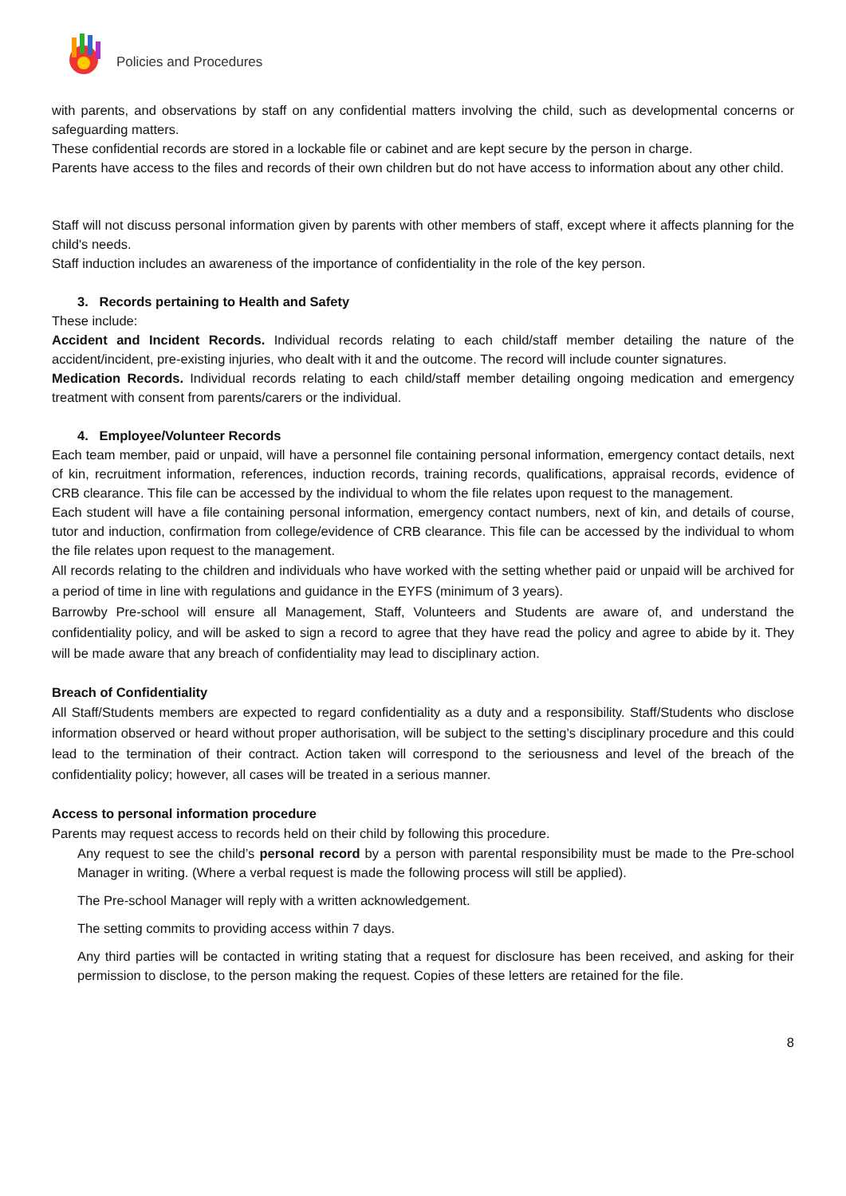Policies and Procedures
with parents, and observations by staff on any confidential matters involving the child, such as developmental concerns or safeguarding matters.
These confidential records are stored in a lockable file or cabinet and are kept secure by the person in charge.
Parents have access to the files and records of their own children but do not have access to information about any other child.
Staff will not discuss personal information given by parents with other members of staff, except where it affects planning for the child's needs.
Staff induction includes an awareness of the importance of confidentiality in the role of the key person.
3. Records pertaining to Health and Safety
These include:
Accident and Incident Records. Individual records relating to each child/staff member detailing the nature of the accident/incident, pre-existing injuries, who dealt with it and the outcome. The record will include counter signatures.
Medication Records. Individual records relating to each child/staff member detailing ongoing medication and emergency treatment with consent from parents/carers or the individual.
4. Employee/Volunteer Records
Each team member, paid or unpaid, will have a personnel file containing personal information, emergency contact details, next of kin, recruitment information, references, induction records, training records, qualifications, appraisal records, evidence of CRB clearance. This file can be accessed by the individual to whom the file relates upon request to the management.
Each student will have a file containing personal information, emergency contact numbers, next of kin, and details of course, tutor and induction, confirmation from college/evidence of CRB clearance. This file can be accessed by the individual to whom the file relates upon request to the management.
All records relating to the children and individuals who have worked with the setting whether paid or unpaid will be archived for a period of time in line with regulations and guidance in the EYFS (minimum of 3 years).
Barrowby Pre-school will ensure all Management, Staff, Volunteers and Students are aware of, and understand the confidentiality policy, and will be asked to sign a record to agree that they have read the policy and agree to abide by it. They will be made aware that any breach of confidentiality may lead to disciplinary action.
Breach of Confidentiality
All Staff/Students members are expected to regard confidentiality as a duty and a responsibility. Staff/Students who disclose information observed or heard without proper authorisation, will be subject to the setting’s disciplinary procedure and this could lead to the termination of their contract. Action taken will correspond to the seriousness and level of the breach of the confidentiality policy; however, all cases will be treated in a serious manner.
Access to personal information procedure
Parents may request access to records held on their child by following this procedure.
Any request to see the child’s personal record by a person with parental responsibility must be made to the Pre-school Manager in writing. (Where a verbal request is made the following process will still be applied).
The Pre-school Manager will reply with a written acknowledgement.
The setting commits to providing access within 7 days.
Any third parties will be contacted in writing stating that a request for disclosure has been received, and asking for their permission to disclose, to the person making the request. Copies of these letters are retained for the file.
8